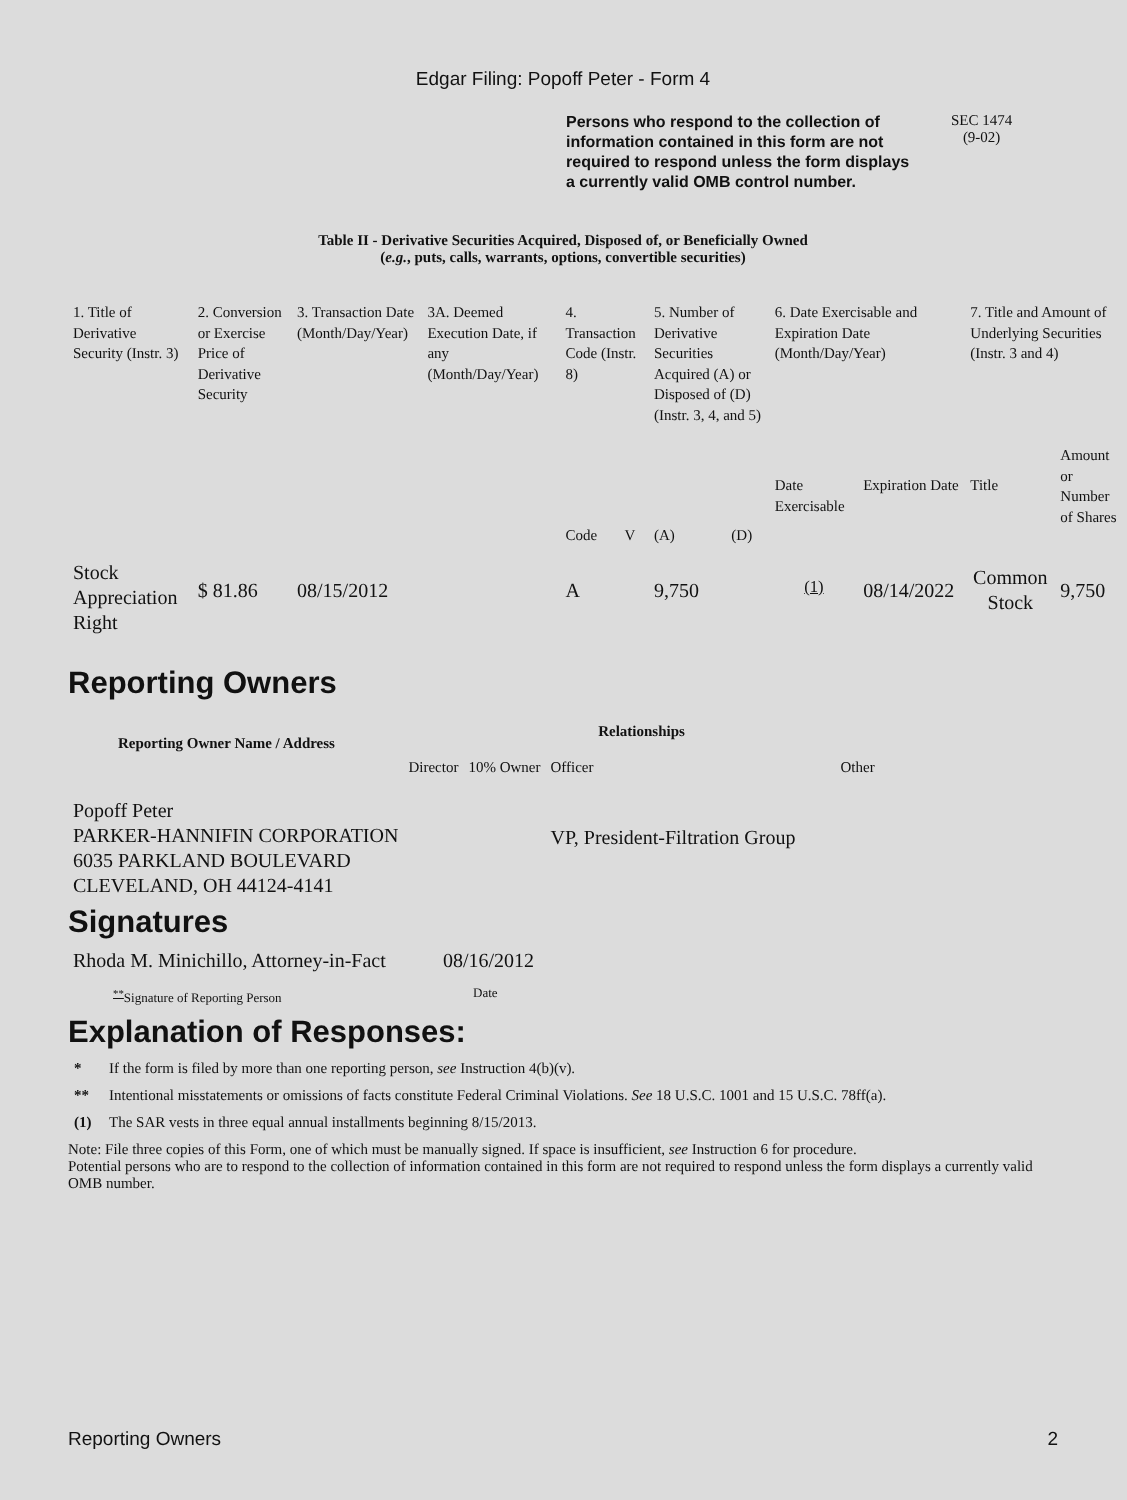Edgar Filing: Popoff Peter - Form 4
Persons who respond to the collection of information contained in this form are not required to respond unless the form displays a currently valid OMB control number.
SEC 1474
(9-02)
Table II - Derivative Securities Acquired, Disposed of, or Beneficially Owned
(e.g., puts, calls, warrants, options, convertible securities)
| 1. Title of Derivative Security (Instr. 3) | 2. Conversion or Exercise Price of Derivative Security | 3. Transaction Date (Month/Day/Year) | 3A. Deemed Execution Date, if any (Month/Day/Year) | 4. Transaction Code (Instr. 8) | | 5. Number of Derivative Securities Acquired (A) or Disposed of (D) (Instr. 3, 4, and 5) | | 6. Date Exercisable and Expiration Date (Month/Day/Year) | | 7. Title and Amount of Underlying Securities (Instr. 3 and 4) | |
| --- | --- | --- | --- | --- | --- | --- | --- | --- | --- | --- | --- |
| | | | | Code | V | (A) | (D) | Date Exercisable | Expiration Date | Title | Amount or Number of Shares |
| Stock Appreciation Right | $ 81.86 | 08/15/2012 | | A | | 9,750 | | <sup>(1)</sup> | 08/14/2022 | Common Stock | 9,750 |
Reporting Owners
| Reporting Owner Name / Address | Relationships | | | |
| --- | --- | --- | --- | --- |
| | Director | 10% Owner | Officer | Other |
| Popoff Peter PARKER-HANNIFIN CORPORATION 6035 PARKLAND BOULEVARD CLEVELAND, OH 44124-4141 | | | VP, President-Filtration Group | |
Signatures
| Rhoda M. Minichillo, Attorney-in-Fact | 08/16/2012 |
| <sup>**</sup> Signature of Reporting Person | Date |
Explanation of Responses:
* If the form is filed by more than one reporting person, see Instruction 4(b)(v).
** Intentional misstatements or omissions of facts constitute Federal Criminal Violations. See 18 U.S.C. 1001 and 15 U.S.C. 78ff(a).
(1) The SAR vests in three equal annual installments beginning 8/15/2013.
Note: File three copies of this Form, one of which must be manually signed. If space is insufficient, see Instruction 6 for procedure.
Potential persons who are to respond to the collection of information contained in this form are not required to respond unless the form displays a currently valid OMB number.
Reporting Owners 2